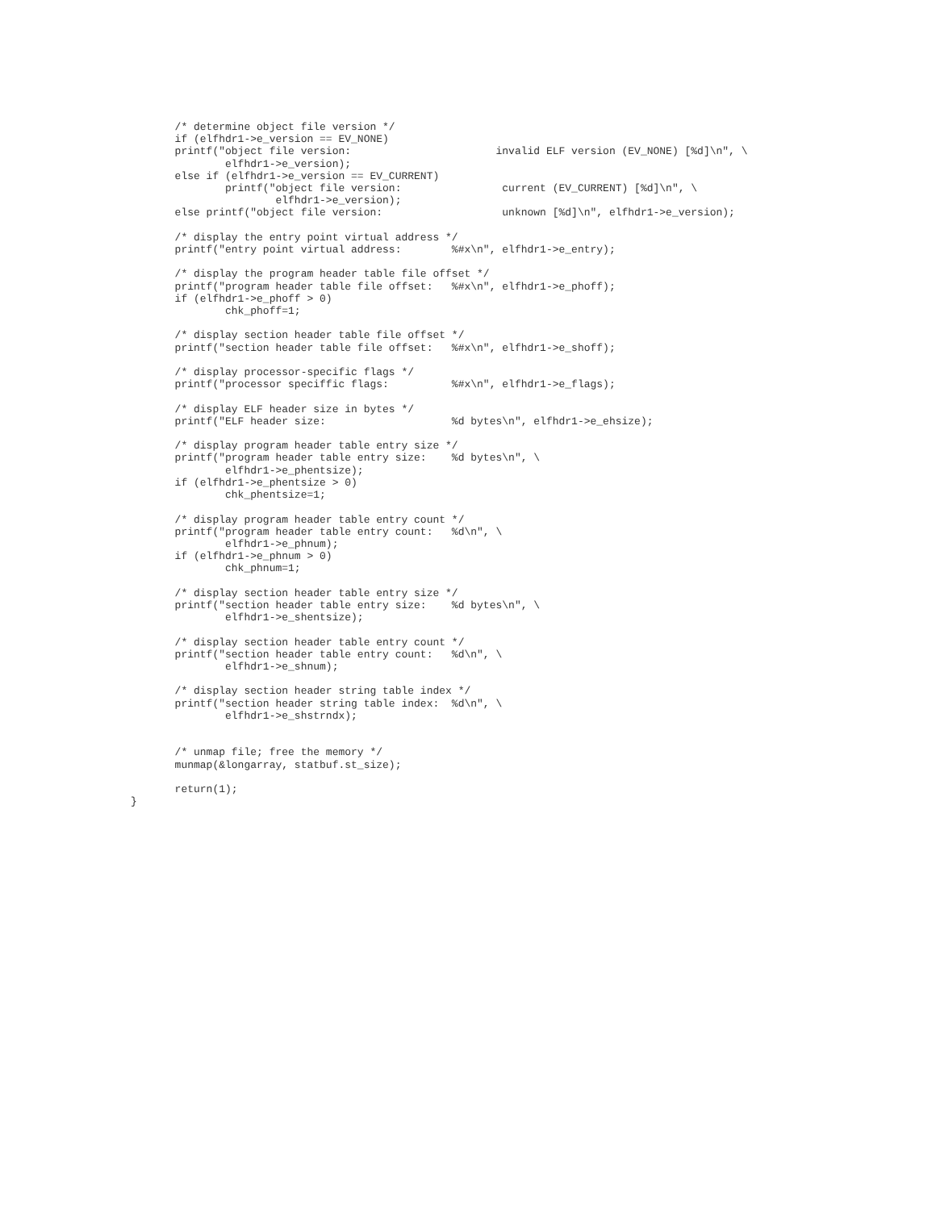/* determine object file version */
       if (elfhdr1->e_version == EV_NONE)
       printf("object file version:                       invalid ELF version (EV_NONE) [%d]\n", \
               elfhdr1->e_version);
       else if (elfhdr1->e_version == EV_CURRENT)
               printf("object file version:                current (EV_CURRENT) [%d]\n", \
                       elfhdr1->e_version);
       else printf("object file version:                   unknown [%d]\n", elfhdr1->e_version);

       /* display the entry point virtual address */
       printf("entry point virtual address:        %#x\n", elfhdr1->e_entry);

       /* display the program header table file offset */
       printf("program header table file offset:   %#x\n", elfhdr1->e_phoff);
       if (elfhdr1->e_phoff > 0)
               chk_phoff=1;

       /* display section header table file offset */
       printf("section header table file offset:   %#x\n", elfhdr1->e_shoff);

       /* display processor-specific flags */
       printf("processor speciffic flags:          %#x\n", elfhdr1->e_flags);

       /* display ELF header size in bytes */
       printf("ELF header size:                    %d bytes\n", elfhdr1->e_ehsize);

       /* display program header table entry size */
       printf("program header table entry size:    %d bytes\n", \
               elfhdr1->e_phentsize);
       if (elfhdr1->e_phentsize > 0)
               chk_phentsize=1;

       /* display program header table entry count */
       printf("program header table entry count:   %d\n", \
               elfhdr1->e_phnum);
       if (elfhdr1->e_phnum > 0)
               chk_phnum=1;

       /* display section header table entry size */
       printf("section header table entry size:    %d bytes\n", \
               elfhdr1->e_shentsize);

       /* display section header table entry count */
       printf("section header table entry count:   %d\n", \
               elfhdr1->e_shnum);

       /* display section header string table index */
       printf("section header string table index:  %d\n", \
               elfhdr1->e_shstrndx);


       /* unmap file; free the memory */
       munmap(&longarray, statbuf.st_size);

       return(1);
}